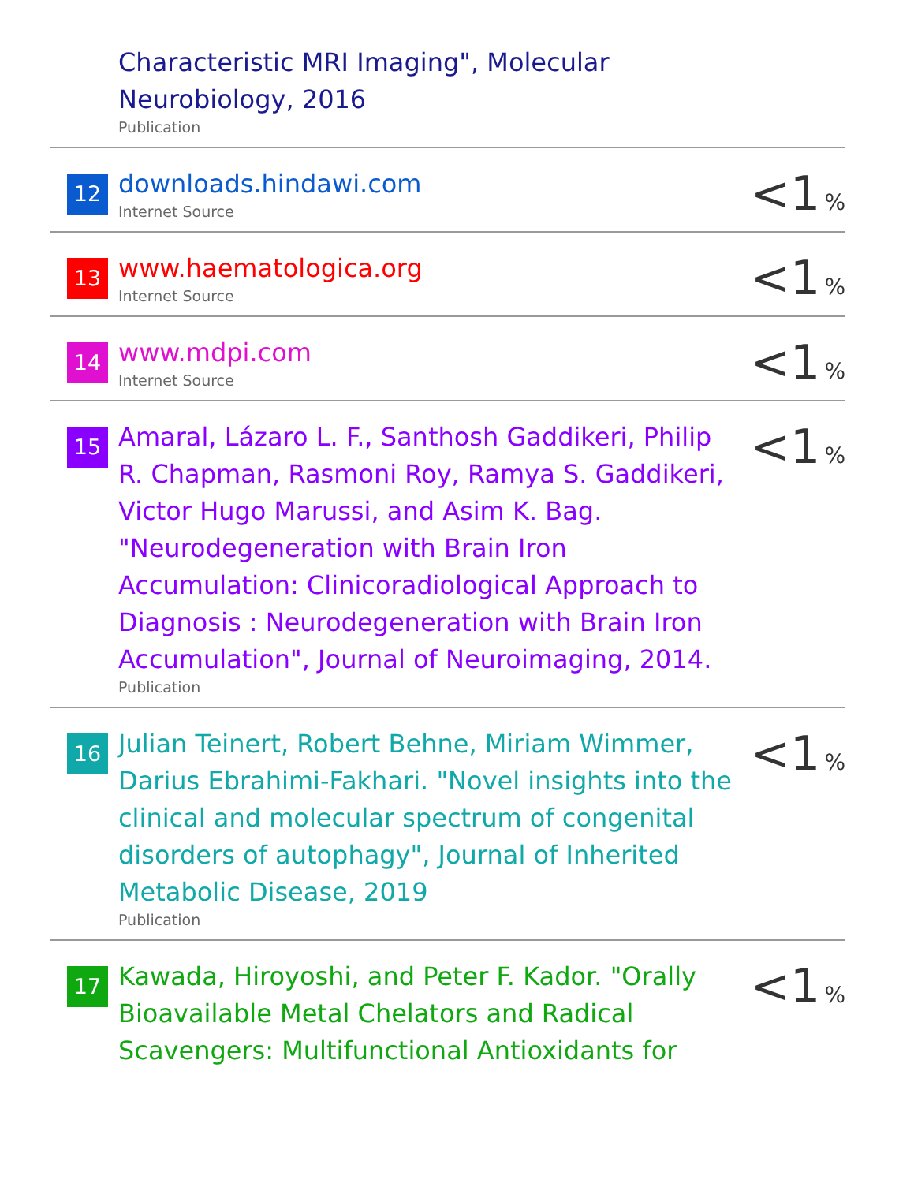| | Characteristic MRI Imaging", Molecular Neurobiology, 2016 Publication | |
| 12 | downloads.hindawi.com Internet Source | <1 % |
| 13 | www.haematologica.org Internet Source | <1 % |
| 14 | www.mdpi.com Internet Source | <1 % |
| 15 | Amaral, Lázaro L. F., Santhosh Gaddikeri, Philip R. Chapman, Rasmoni Roy, Ramya S. Gaddikeri, Victor Hugo Marussi, and Asim K. Bag. "Neurodegeneration with Brain Iron Accumulation: Clinicoradiological Approach to Diagnosis : Neurodegeneration with Brain Iron Accumulation", Journal of Neuroimaging, 2014. Publication | <1 % |
| 16 | Julian Teinert, Robert Behne, Miriam Wimmer, Darius Ebrahimi‐Fakhari. "Novel insights into the clinical and molecular spectrum of congenital disorders of autophagy", Journal of Inherited Metabolic Disease, 2019 Publication | <1 % |
| 17 | Kawada, Hiroyoshi, and Peter F. Kador. "Orally Bioavailable Metal Chelators and Radical Scavengers: Multifunctional Antioxidants for | <1 % |